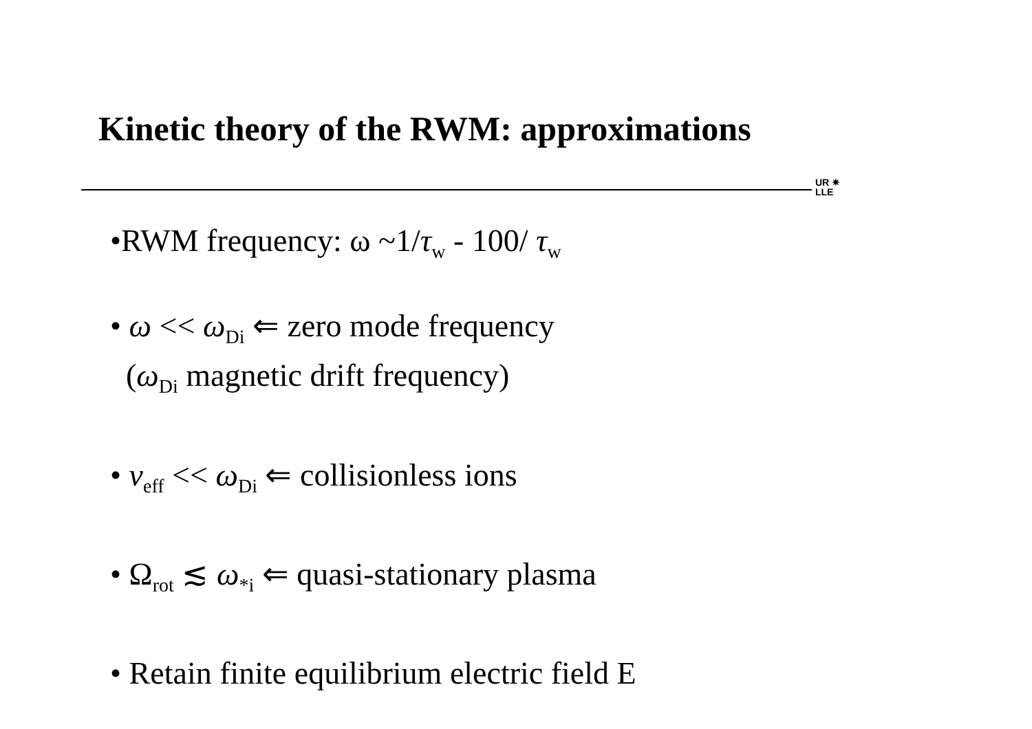Kinetic theory of the RWM: approximations
UR ✷
LLE
•RWM frequency: ω ~1/τ<sub>w</sub> - 100/ τ<sub>w</sub>
• ω << ω<sub>Di</sub> ⇐ zero mode frequency
(ω<sub>Di</sub> magnetic drift frequency)
• ν<sub>eff</sub> << ω<sub>Di</sub> ⇐ collisionless ions
• Ω<sub>rot</sub> ≲ ω<sub>*i</sub> ⇐ quasi-stationary plasma
• Retain finite equilibrium electric field E